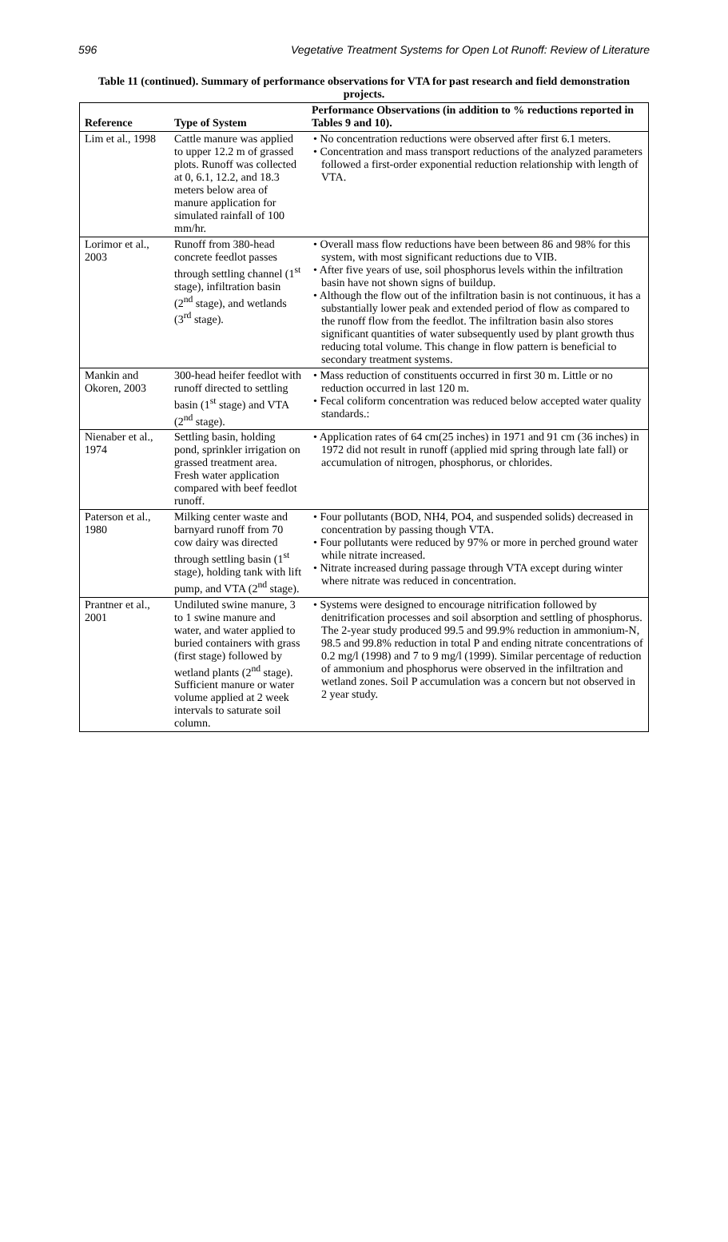596 Vegetative Treatment Systems for Open Lot Runoff: Review of Literature
Table 11 (continued). Summary of performance observations for VTA for past research and field demonstration projects.
| Reference | Type of System | Performance Observations (in addition to % reductions reported in Tables 9 and 10). |
| --- | --- | --- |
| Lim et al., 1998 | Cattle manure was applied to upper 12.2 m of grassed plots. Runoff was collected at 0, 6.1, 12.2, and 18.3 meters below area of manure application for simulated rainfall of 100 mm/hr. | • No concentration reductions were observed after first 6.1 meters. • Concentration and mass transport reductions of the analyzed parameters followed a first-order exponential reduction relationship with length of VTA. |
| Lorimor et al., 2003 | Runoff from 380-head concrete feedlot passes through settling channel (1<sup>st</sup> stage), infiltration basin (2<sup>nd</sup> stage), and wetlands (3<sup>rd</sup> stage). | • Overall mass flow reductions have been between 86 and 98% for this system, with most significant reductions due to VIB. • After five years of use, soil phosphorus levels within the infiltration basin have not shown signs of buildup. • Although the flow out of the infiltration basin is not continuous, it has a substantially lower peak and extended period of flow as compared to the runoff flow from the feedlot. The infiltration basin also stores significant quantities of water subsequently used by plant growth thus reducing total volume. This change in flow pattern is beneficial to secondary treatment systems. |
| Mankin and Okoren, 2003 | 300-head heifer feedlot with runoff directed to settling basin (1<sup>st</sup> stage) and VTA (2<sup>nd</sup> stage). | • Mass reduction of constituents occurred in first 30 m. Little or no reduction occurred in last 120 m. • Fecal coliform concentration was reduced below accepted water quality standards.: |
| Nienaber et al., 1974 | Settling basin, holding pond, sprinkler irrigation on grassed treatment area. Fresh water application compared with beef feedlot runoff. | • Application rates of 64 cm(25 inches) in 1971 and 91 cm (36 inches) in 1972 did not result in runoff (applied mid spring through late fall) or accumulation of nitrogen, phosphorus, or chlorides. |
| Paterson et al., 1980 | Milking center waste and barnyard runoff from 70 cow dairy was directed through settling basin (1<sup>st</sup> stage), holding tank with lift pump, and VTA (2<sup>nd</sup> stage). | • Four pollutants (BOD, NH4, PO4, and suspended solids) decreased in concentration by passing though VTA. • Four pollutants were reduced by 97% or more in perched ground water while nitrate increased. • Nitrate increased during passage through VTA except during winter where nitrate was reduced in concentration. |
| Prantner et al., 2001 | Undiluted swine manure, 3 to 1 swine manure and water, and water applied to buried containers with grass (first stage) followed by wetland plants (2<sup>nd</sup> stage). Sufficient manure or water volume applied at 2 week intervals to saturate soil column. | • Systems were designed to encourage nitrification followed by denitrification processes and soil absorption and settling of phosphorus. The 2-year study produced 99.5 and 99.9% reduction in ammonium-N, 98.5 and 99.8% reduction in total P and ending nitrate concentrations of 0.2 mg/l (1998) and 7 to 9 mg/l (1999). Similar percentage of reduction of ammonium and phosphorus were observed in the infiltration and wetland zones. Soil P accumulation was a concern but not observed in 2 year study. |